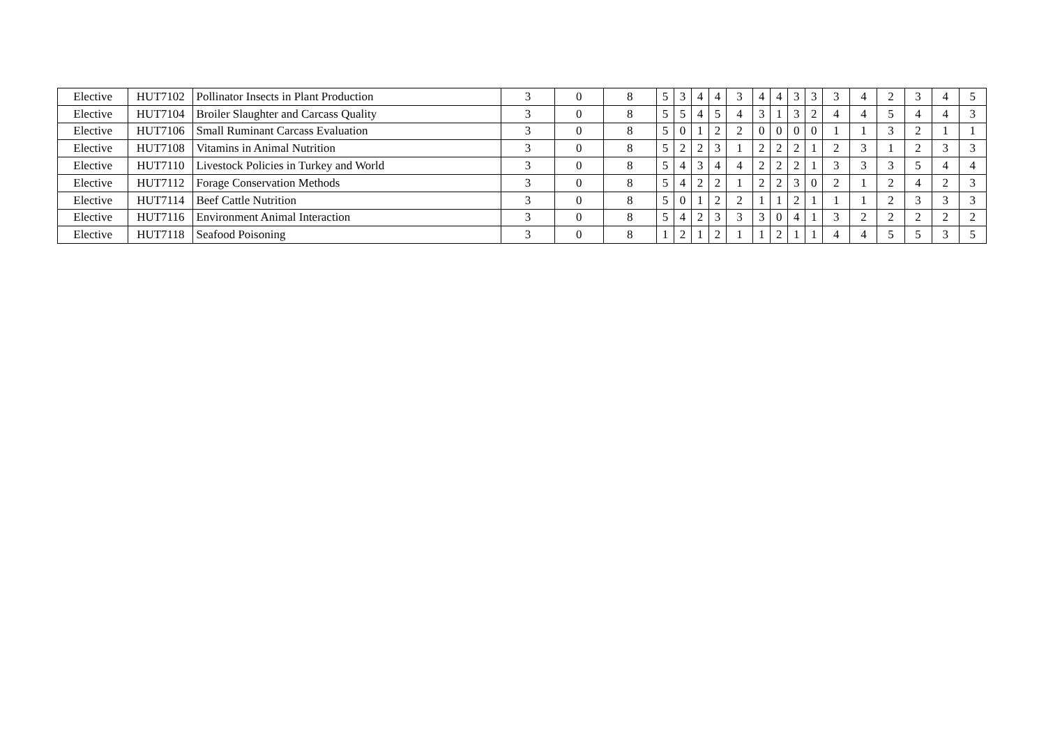| Elective | HUT7102 | Pollinator Insects in Plant Production | 3 | 0 | 8 | 5 | 3 | 4 | 4 | 3 | 4 | 4 | 3 | 3 | 3 | 4 | 2 | 3 | 4 | 5 |
| Elective | HUT7104 | Broiler Slaughter and Carcass Quality | 3 | 0 | 8 | 5 | 5 | 4 | 5 | 4 | 3 | 1 | 3 | 2 | 4 | 4 | 5 | 4 | 4 | 3 |
| Elective | HUT7106 | Small Ruminant Carcass Evaluation | 3 | 0 | 8 | 5 | 0 | 1 | 2 | 2 | 0 | 0 | 0 | 0 | 1 | 1 | 3 | 2 | 1 | 1 |
| Elective | HUT7108 | Vitamins in Animal Nutrition | 3 | 0 | 8 | 5 | 2 | 2 | 3 | 1 | 2 | 2 | 2 | 1 | 2 | 3 | 1 | 2 | 3 | 3 |
| Elective | HUT7110 | Livestock Policies in Turkey and World | 3 | 0 | 8 | 5 | 4 | 3 | 4 | 4 | 2 | 2 | 2 | 1 | 3 | 3 | 3 | 5 | 4 | 4 |
| Elective | HUT7112 | Forage Conservation Methods | 3 | 0 | 8 | 5 | 4 | 2 | 2 | 1 | 2 | 2 | 3 | 0 | 2 | 1 | 2 | 4 | 2 | 3 |
| Elective | HUT7114 | Beef Cattle Nutrition | 3 | 0 | 8 | 5 | 0 | 1 | 2 | 2 | 1 | 1 | 2 | 1 | 1 | 1 | 2 | 3 | 3 | 3 |
| Elective | HUT7116 | Environment Animal Interaction | 3 | 0 | 8 | 5 | 4 | 2 | 3 | 3 | 3 | 0 | 4 | 1 | 3 | 2 | 2 | 2 | 2 | 2 |
| Elective | HUT7118 | Seafood Poisoning | 3 | 0 | 8 | 1 | 2 | 1 | 2 | 1 | 1 | 2 | 1 | 1 | 4 | 4 | 5 | 5 | 3 | 5 |